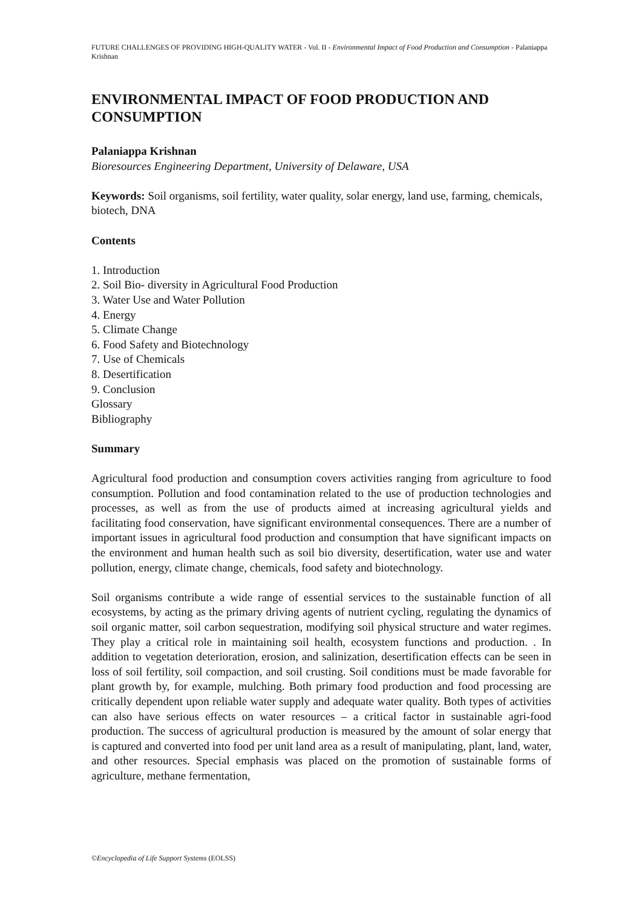FUTURE CHALLENGES OF PROVIDING HIGH-QUALITY WATER - Vol. II - Environmental Impact of Food Production and Consumption - Palaniappa Krishnan
ENVIRONMENTAL IMPACT OF FOOD PRODUCTION AND CONSUMPTION
Palaniappa Krishnan
Bioresources Engineering Department, University of Delaware, USA
Keywords: Soil organisms, soil fertility, water quality, solar energy, land use, farming, chemicals, biotech, DNA
Contents
1. Introduction
2. Soil Bio- diversity in Agricultural Food Production
3. Water Use and Water Pollution
4. Energy
5. Climate Change
6. Food Safety and Biotechnology
7. Use of Chemicals
8. Desertification
9. Conclusion
Glossary
Bibliography
Summary
Agricultural food production and consumption covers activities ranging from agriculture to food consumption. Pollution and food contamination related to the use of production technologies and processes, as well as from the use of products aimed at increasing agricultural yields and facilitating food conservation, have significant environmental consequences. There are a number of important issues in agricultural food production and consumption that have significant impacts on the environment and human health such as soil bio diversity, desertification, water use and water pollution, energy, climate change, chemicals, food safety and biotechnology.
Soil organisms contribute a wide range of essential services to the sustainable function of all ecosystems, by acting as the primary driving agents of nutrient cycling, regulating the dynamics of soil organic matter, soil carbon sequestration, modifying soil physical structure and water regimes. They play a critical role in maintaining soil health, ecosystem functions and production. . In addition to vegetation deterioration, erosion, and salinization, desertification effects can be seen in loss of soil fertility, soil compaction, and soil crusting. Soil conditions must be made favorable for plant growth by, for example, mulching. Both primary food production and food processing are critically dependent upon reliable water supply and adequate water quality. Both types of activities can also have serious effects on water resources – a critical factor in sustainable agri-food production. The success of agricultural production is measured by the amount of solar energy that is captured and converted into food per unit land area as a result of manipulating, plant, land, water, and other resources. Special emphasis was placed on the promotion of sustainable forms of agriculture, methane fermentation,
©Encyclopedia of Life Support Systems (EOLSS)